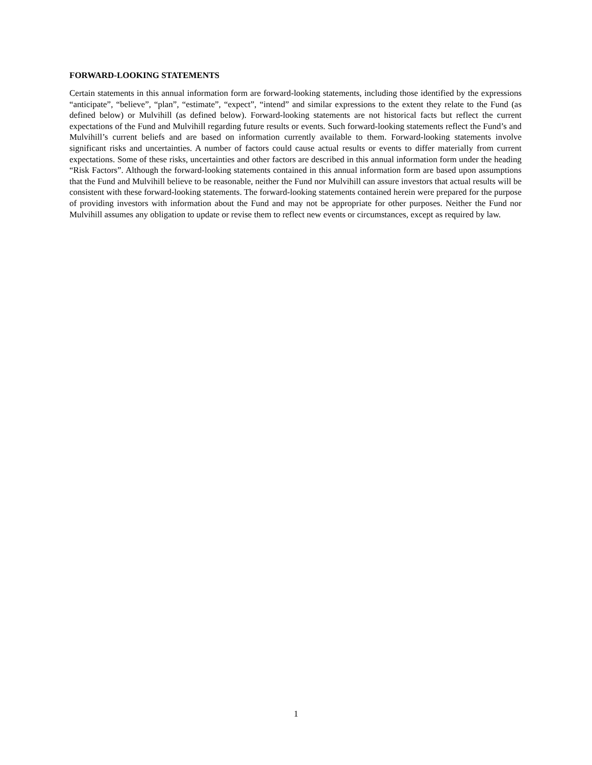FORWARD-LOOKING STATEMENTS
Certain statements in this annual information form are forward-looking statements, including those identified by the expressions “anticipate”, “believe”, “plan”, “estimate”, “expect”, “intend” and similar expressions to the extent they relate to the Fund (as defined below) or Mulvihill (as defined below). Forward-looking statements are not historical facts but reflect the current expectations of the Fund and Mulvihill regarding future results or events. Such forward-looking statements reflect the Fund’s and Mulvihill’s current beliefs and are based on information currently available to them. Forward-looking statements involve significant risks and uncertainties. A number of factors could cause actual results or events to differ materially from current expectations. Some of these risks, uncertainties and other factors are described in this annual information form under the heading “Risk Factors”. Although the forward-looking statements contained in this annual information form are based upon assumptions that the Fund and Mulvihill believe to be reasonable, neither the Fund nor Mulvihill can assure investors that actual results will be consistent with these forward-looking statements. The forward-looking statements contained herein were prepared for the purpose of providing investors with information about the Fund and may not be appropriate for other purposes. Neither the Fund nor Mulvihill assumes any obligation to update or revise them to reflect new events or circumstances, except as required by law.
1